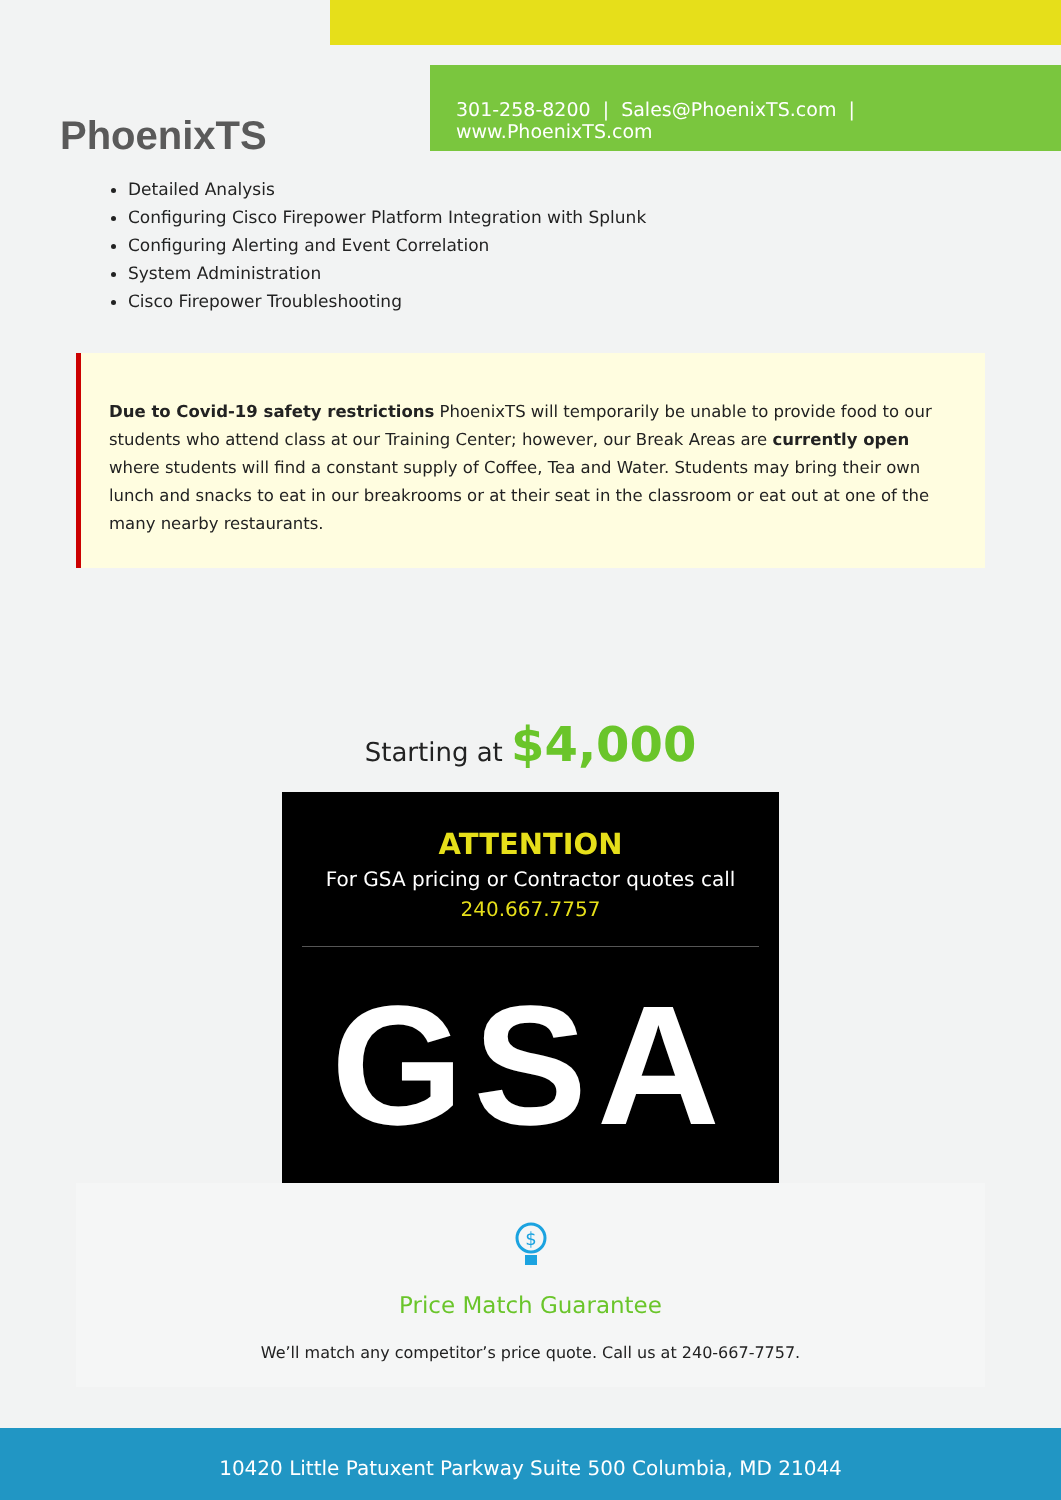PhoenixTS
301-258-8200 | Sales@PhoenixTS.com | www.PhoenixTS.com
Detailed Analysis
Configuring Cisco Firepower Platform Integration with Splunk
Configuring Alerting and Event Correlation
System Administration
Cisco Firepower Troubleshooting
Due to Covid-19 safety restrictions PhoenixTS will temporarily be unable to provide food to our students who attend class at our Training Center; however, our Break Areas are currently open where students will find a constant supply of Coffee, Tea and Water. Students may bring their own lunch and snacks to eat in our breakrooms or at their seat in the classroom or eat out at one of the many nearby restaurants.
Starting at $4,000
ATTENTION
For GSA pricing or Contractor quotes call
240.667.7757
GSA
$
Price Match Guarantee
We’ll match any competitor’s price quote. Call us at 240-667-7757.
10420 Little Patuxent Parkway Suite 500 Columbia, MD 21044